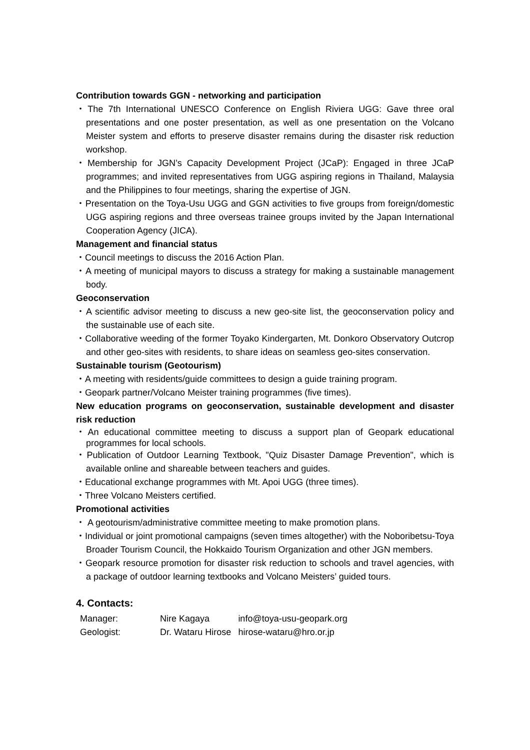Contribution towards GGN - networking and participation
・The 7th International UNESCO Conference on English Riviera UGG: Gave three oral presentations and one poster presentation, as well as one presentation on the Volcano Meister system and efforts to preserve disaster remains during the disaster risk reduction workshop.
・Membership for JGN’s Capacity Development Project (JCaP): Engaged in three JCaP programmes; and invited representatives from UGG aspiring regions in Thailand, Malaysia and the Philippines to four meetings, sharing the expertise of JGN.
・Presentation on the Toya-Usu UGG and GGN activities to five groups from foreign/domestic UGG aspiring regions and three overseas trainee groups invited by the Japan International Cooperation Agency (JICA).
Management and financial status
・Council meetings to discuss the 2016 Action Plan.
・A meeting of municipal mayors to discuss a strategy for making a sustainable management body.
Geoconservation
・A scientific advisor meeting to discuss a new geo-site list, the geoconservation policy and the sustainable use of each site.
・Collaborative weeding of the former Toyako Kindergarten, Mt. Donkoro Observatory Outcrop and other geo-sites with residents, to share ideas on seamless geo-sites conservation.
Sustainable tourism (Geotourism)
・A meeting with residents/guide committees to design a guide training program.
・Geopark partner/Volcano Meister training programmes (five times).
New education programs on geoconservation, sustainable development and disaster risk reduction
・An educational committee meeting to discuss a support plan of Geopark educational programmes for local schools.
・Publication of Outdoor Learning Textbook, "Quiz Disaster Damage Prevention", which is available online and shareable between teachers and guides.
・Educational exchange programmes with Mt. Apoi UGG (three times).
・Three Volcano Meisters certified.
Promotional activities
・ A geotourism/administrative committee meeting to make promotion plans.
・Individual or joint promotional campaigns (seven times altogether) with the Noboribetsu-Toya Broader Tourism Council, the Hokkaido Tourism Organization and other JGN members.
・Geopark resource promotion for disaster risk reduction to schools and travel agencies, with a package of outdoor learning textbooks and Volcano Meisters’ guided tours.
4. Contacts:
| Manager: | Nire Kagaya | info@toya-usu-geopark.org |
| Geologist: | Dr. Wataru Hirose | hirose-wataru@hro.or.jp |